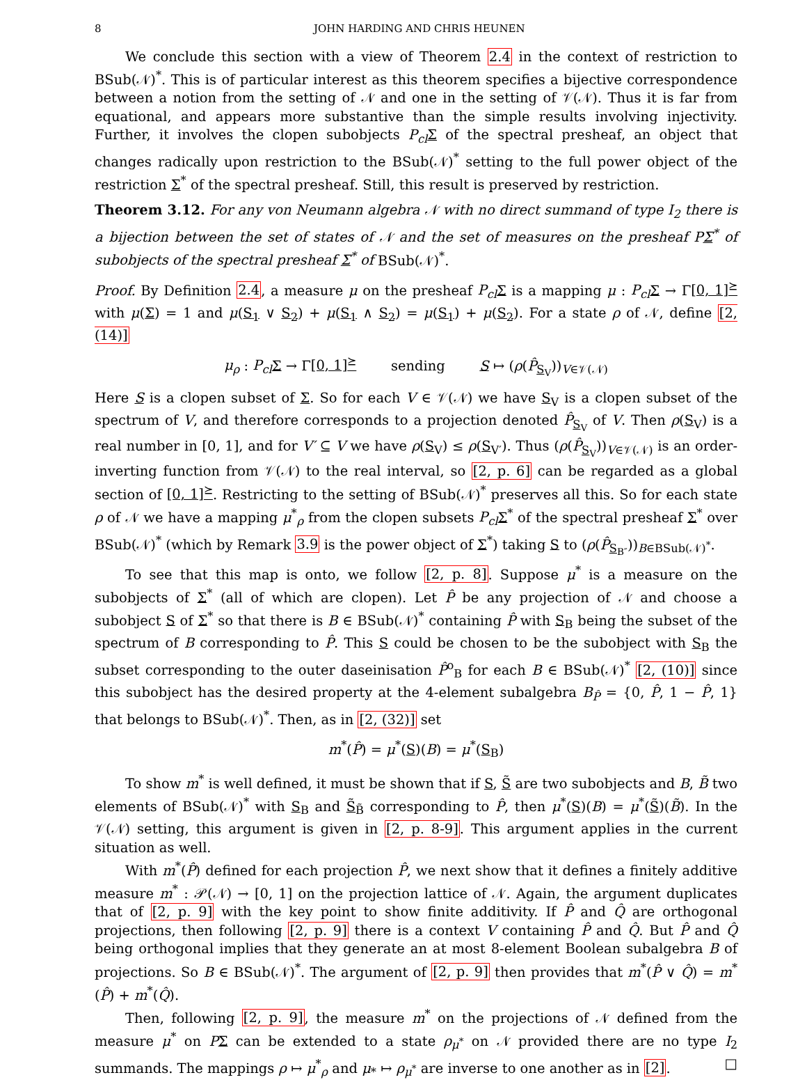8 JOHN HARDING AND CHRIS HEUNEN
We conclude this section with a view of Theorem 2.4 in the context of restriction to BSub(𝒩)<sup>*</sup>. This is of particular interest as this theorem specifies a bijective correspondence between a notion from the setting of 𝒩 and one in the setting of 𝒱(𝒩). Thus it is far from equational, and appears more substantive than the simple results involving injectivity. Further, it involves the clopen subobjects P<sub>cl</sub> Σ of the spectral presheaf, an object that changes radically upon restriction to the BSub(𝒩)<sup>*</sup> setting to the full power object of the restriction Σ<sup>*</sup> of the spectral presheaf. Still, this result is preserved by restriction.
Theorem 3.12. For any von Neumann algebra 𝒩 with no direct summand of type I<sub>2</sub> there is a bijection between the set of states of 𝒩 and the set of measures on the presheaf PΣ<sup>*</sup> of subobjects of the spectral presheaf Σ<sup>*</sup> of BSub(𝒩)<sup>*</sup>.
Proof. By Definition 2.4, a measure μ on the presheaf P<sub>cl</sub> Σ is a mapping μ : P<sub>cl</sub> Σ → Γ[0, 1]<sup>⪰</sup> with μ(Σ) = 1 and μ(S<sub>1</sub> ∨ S<sub>2</sub>) + μ(S<sub>1</sub> ∧ S<sub>2</sub>) = μ(S<sub>1</sub>) + μ(S<sub>2</sub>). For a state ρ of 𝒩, define [2, (14)]
μ<sub>ρ</sub> : P<sub>cl</sub> Σ → Γ[0, 1]<sup>⪰</sup> sending S ↦ (ρ(P̂<sub>S<sub>V</sub></sub>))<sub>V∈𝒱(𝒩)</sub>
Here S is a clopen subset of Σ. So for each V ∈ 𝒱(𝒩) we have S<sub>V</sub> is a clopen subset of the spectrum of V, and therefore corresponds to a projection denoted P̂<sub>S<sub>V</sub></sub> of V. Then ρ(S<sub>V</sub>) is a real number in [0, 1], and for V′ ⊆ V we have ρ(S<sub>V</sub>) ≤ ρ(S<sub>V′</sub>). Thus (ρ(P̂<sub>S<sub>V</sub></sub>))<sub>V∈𝒱(𝒩)</sub> is an order-inverting function from 𝒱(𝒩) to the real interval, so [2, p. 6] can be regarded as a global section of [0, 1]<sup>⪰</sup>. Restricting to the setting of BSub(𝒩)<sup>*</sup> preserves all this. So for each state ρ of 𝒩 we have a mapping μ<sup>*</sup><sub>ρ</sub> from the clopen subsets P<sub>cl</sub> Σ<sup>*</sup> of the spectral presheaf Σ<sup>*</sup> over BSub(𝒩)<sup>*</sup> (which by Remark 3.9 is the power object of Σ<sup>*</sup>) taking S to (ρ(P̂<sub>S<sub>B″</sub></sub>))<sub>B∈BSub(𝒩)<sup>*</sup></sub>.
To see that this map is onto, we follow [2, p. 8]. Suppose μ<sup>*</sup> is a measure on the subobjects of Σ<sup>*</sup> (all of which are clopen). Let P̂ be any projection of 𝒩 and choose a subobject S of Σ<sup>*</sup> so that there is B ∈ BSub(𝒩)<sup>*</sup> containing P̂ with S<sub>B</sub> being the subset of the spectrum of B corresponding to P̂. This S could be chosen to be the subobject with S<sub>B</sub> the subset corresponding to the outer daseinisation P̂<sup>o</sup><sub>B</sub> for each B ∈ BSub(𝒩)<sup>*</sup> [2, (10)] since this subobject has the desired property at the 4-element subalgebra B<sub>P̂</sub> = {0, P̂, 1 − P̂, 1} that belongs to BSub(𝒩)<sup>*</sup>. Then, as in [2, (32)] set
m<sup>*</sup>(P̂) = μ<sup>*</sup>(S)(B) = μ<sup>*</sup>(S<sub>B</sub>)
To show m<sup>*</sup> is well defined, it must be shown that if S, S̃ are two subobjects and B, B̃ two elements of BSub(𝒩)<sup>*</sup> with S<sub>B</sub> and S̃<sub>B̃</sub> corresponding to P̂, then μ<sup>*</sup>(S)(B) = μ<sup>*</sup>(S̃)(B̃). In the 𝒱(𝒩) setting, this argument is given in [2, p. 8-9]. This argument applies in the current situation as well.
With m<sup>*</sup>(P̂) defined for each projection P̂, we next show that it defines a finitely additive measure m<sup>*</sup> : 𝒫(𝒩) → [0, 1] on the projection lattice of 𝒩. Again, the argument duplicates that of [2, p. 9] with the key point to show finite additivity. If P̂ and Q̂ are orthogonal projections, then following [2, p. 9] there is a context V containing P̂ and Q̂. But P̂ and Q̂ being orthogonal implies that they generate an at most 8-element Boolean subalgebra B of projections. So B ∈ BSub(𝒩)<sup>*</sup>. The argument of [2, p. 9] then provides that m<sup>*</sup>(P̂ ∨ Q̂) = m<sup>*</sup>(P̂) + m<sup>*</sup>(Q̂).
Then, following [2, p. 9], the measure m<sup>*</sup> on the projections of 𝒩 defined from the measure μ<sup>*</sup> on PΣ can be extended to a state ρ<sub>μ<sup>*</sup></sub> on 𝒩 provided there are no type I<sub>2</sub> summands. The mappings ρ ↦ μ<sup>*</sup><sub>ρ</sub> and μ<sub>*</sub> ↦ ρ<sub>μ<sup>*</sup></sub> are inverse to one another as in [2]. □